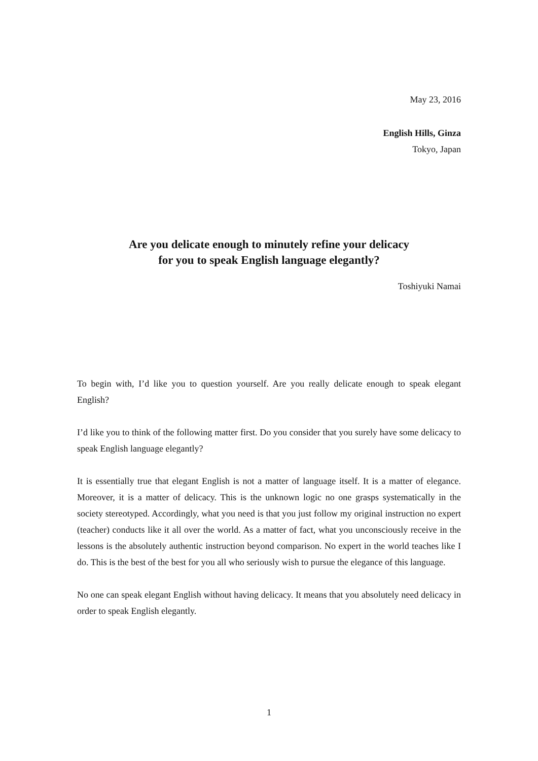May 23, 2016
English Hills, Ginza
Tokyo, Japan
Are you delicate enough to minutely refine your delicacy
for you to speak English language elegantly?
Toshiyuki Namai
To begin with, I’d like you to question yourself. Are you really delicate enough to speak elegant English?
I’d like you to think of the following matter first. Do you consider that you surely have some delicacy to speak English language elegantly?
It is essentially true that elegant English is not a matter of language itself. It is a matter of elegance. Moreover, it is a matter of delicacy. This is the unknown logic no one grasps systematically in the society stereotyped. Accordingly, what you need is that you just follow my original instruction no expert (teacher) conducts like it all over the world. As a matter of fact, what you unconsciously receive in the lessons is the absolutely authentic instruction beyond comparison. No expert in the world teaches like I do. This is the best of the best for you all who seriously wish to pursue the elegance of this language.
No one can speak elegant English without having delicacy. It means that you absolutely need delicacy in order to speak English elegantly.
1